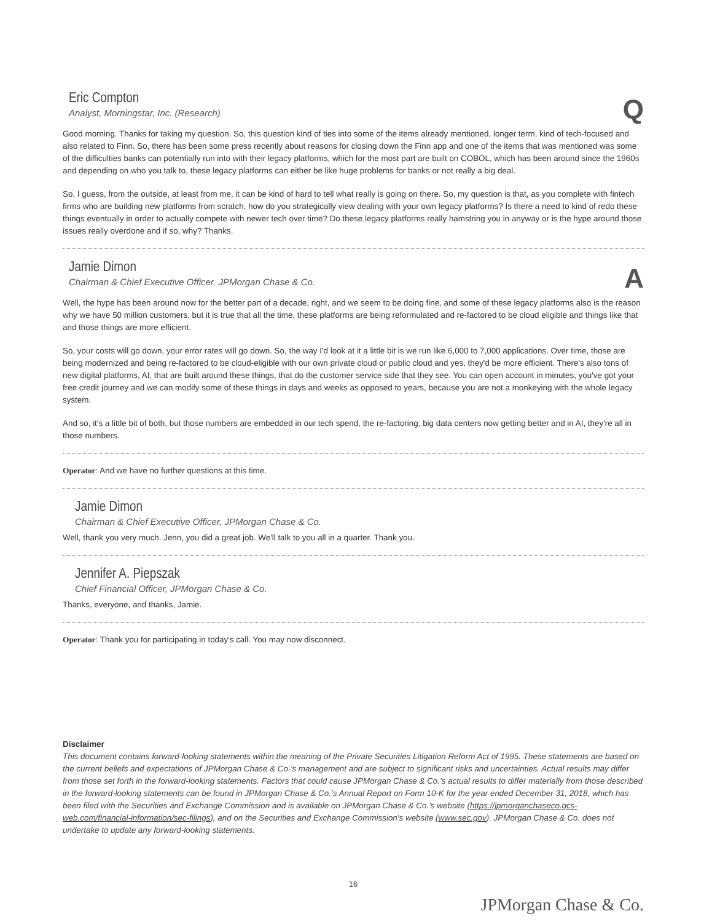Eric Compton
Analyst, Morningstar, Inc. (Research)
Q
Good morning. Thanks for taking my question. So, this question kind of ties into some of the items already mentioned, longer term, kind of tech-focused and also related to Finn. So, there has been some press recently about reasons for closing down the Finn app and one of the items that was mentioned was some of the difficulties banks can potentially run into with their legacy platforms, which for the most part are built on COBOL, which has been around since the 1960s and depending on who you talk to, these legacy platforms can either be like huge problems for banks or not really a big deal.
So, I guess, from the outside, at least from me, it can be kind of hard to tell what really is going on there. So, my question is that, as you complete with fintech firms who are building new platforms from scratch, how do you strategically view dealing with your own legacy platforms? Is there a need to kind of redo these things eventually in order to actually compete with newer tech over time? Do these legacy platforms really hamstring you in anyway or is the hype around those issues really overdone and if so, why? Thanks.
Jamie Dimon
Chairman & Chief Executive Officer, JPMorgan Chase & Co.
A
Well, the hype has been around now for the better part of a decade, right, and we seem to be doing fine, and some of these legacy platforms also is the reason why we have 50 million customers, but it is true that all the time, these platforms are being reformulated and re-factored to be cloud eligible and things like that and those things are more efficient.
So, your costs will go down, your error rates will go down. So, the way I'd look at it a little bit is we run like 6,000 to 7,000 applications. Over time, those are being modernized and being re-factored to be cloud-eligible with our own private cloud or public cloud and yes, they'd be more efficient. There's also tons of new digital platforms, AI, that are built around these things, that do the customer service side that they see. You can open account in minutes, you've got your free credit journey and we can modify some of these things in days and weeks as opposed to years, because you are not a monkeying with the whole legacy system.
And so, it's a little bit of both, but those numbers are embedded in our tech spend, the re-factoring, big data centers now getting better and in AI, they're all in those numbers.
Operator: And we have no further questions at this time.
Jamie Dimon
Chairman & Chief Executive Officer, JPMorgan Chase & Co.
Well, thank you very much. Jenn, you did a great job. We'll talk to you all in a quarter. Thank you.
Jennifer A. Piepszak
Chief Financial Officer, JPMorgan Chase & Co.
Thanks, everyone, and thanks, Jamie.
Operator: Thank you for participating in today's call. You may now disconnect.
Disclaimer
This document contains forward-looking statements within the meaning of the Private Securities Litigation Reform Act of 1995. These statements are based on the current beliefs and expectations of JPMorgan Chase & Co.’s management and are subject to significant risks and uncertainties. Actual results may differ from those set forth in the forward-looking statements. Factors that could cause JPMorgan Chase & Co.’s actual results to differ materially from those described in the forward-looking statements can be found in JPMorgan Chase & Co.’s Annual Report on Form 10-K for the year ended December 31, 2018, which has been filed with the Securities and Exchange Commission and is available on JPMorgan Chase & Co.’s website (https://jpmorganchaseco.gcs-web.com/financial-information/sec-filings), and on the Securities and Exchange Commission’s website (www.sec.gov). JPMorgan Chase & Co. does not undertake to update any forward-looking statements.
16
JPMorgan Chase & Co.